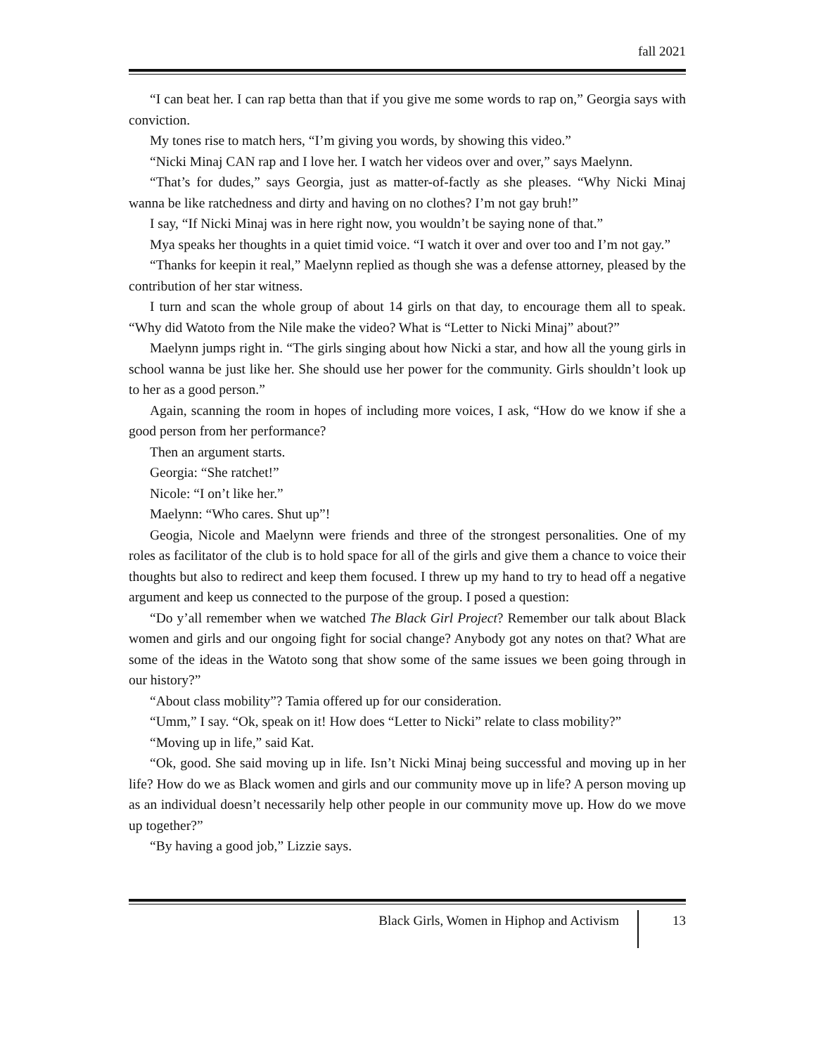fall 2021
“I can beat her. I can rap betta than that if you give me some words to rap on,” Georgia says with conviction.
My tones rise to match hers, “I’m giving you words, by showing this video.”
“Nicki Minaj CAN rap and I love her. I watch her videos over and over,” says Maelynn.
“That’s for dudes,” says Georgia, just as matter-of-factly as she pleases. “Why Nicki Minaj wanna be like ratchedness and dirty and having on no clothes? I’m not gay bruh!”
I say, “If Nicki Minaj was in here right now, you wouldn’t be saying none of that.”
Mya speaks her thoughts in a quiet timid voice. “I watch it over and over too and I’m not gay.”
“Thanks for keepin it real,” Maelynn replied as though she was a defense attorney, pleased by the contribution of her star witness.
I turn and scan the whole group of about 14 girls on that day, to encourage them all to speak. “Why did Watoto from the Nile make the video? What is “Letter to Nicki Minaj” about?”
Maelynn jumps right in. “The girls singing about how Nicki a star, and how all the young girls in school wanna be just like her. She should use her power for the community. Girls shouldn’t look up to her as a good person.”
Again, scanning the room in hopes of including more voices, I ask, “How do we know if she a good person from her performance?
Then an argument starts.
Georgia: “She ratchet!”
Nicole: “I on’t like her.”
Maelynn: “Who cares. Shut up”!
Geogia, Nicole and Maelynn were friends and three of the strongest personalities. One of my roles as facilitator of the club is to hold space for all of the girls and give them a chance to voice their thoughts but also to redirect and keep them focused. I threw up my hand to try to head off a negative argument and keep us connected to the purpose of the group. I posed a question:
“Do y’all remember when we watched The Black Girl Project? Remember our talk about Black women and girls and our ongoing fight for social change? Anybody got any notes on that? What are some of the ideas in the Watoto song that show some of the same issues we been going through in our history?”
“About class mobility”? Tamia offered up for our consideration.
“Umm,” I say. “Ok, speak on it! How does “Letter to Nicki” relate to class mobility?”
“Moving up in life,” said Kat.
“Ok, good. She said moving up in life. Isn’t Nicki Minaj being successful and moving up in her life? How do we as Black women and girls and our community move up in life? A person moving up as an individual doesn’t necessarily help other people in our community move up. How do we move up together?”
“By having a good job,” Lizzie says.
Black Girls, Women in Hiphop and Activism 13